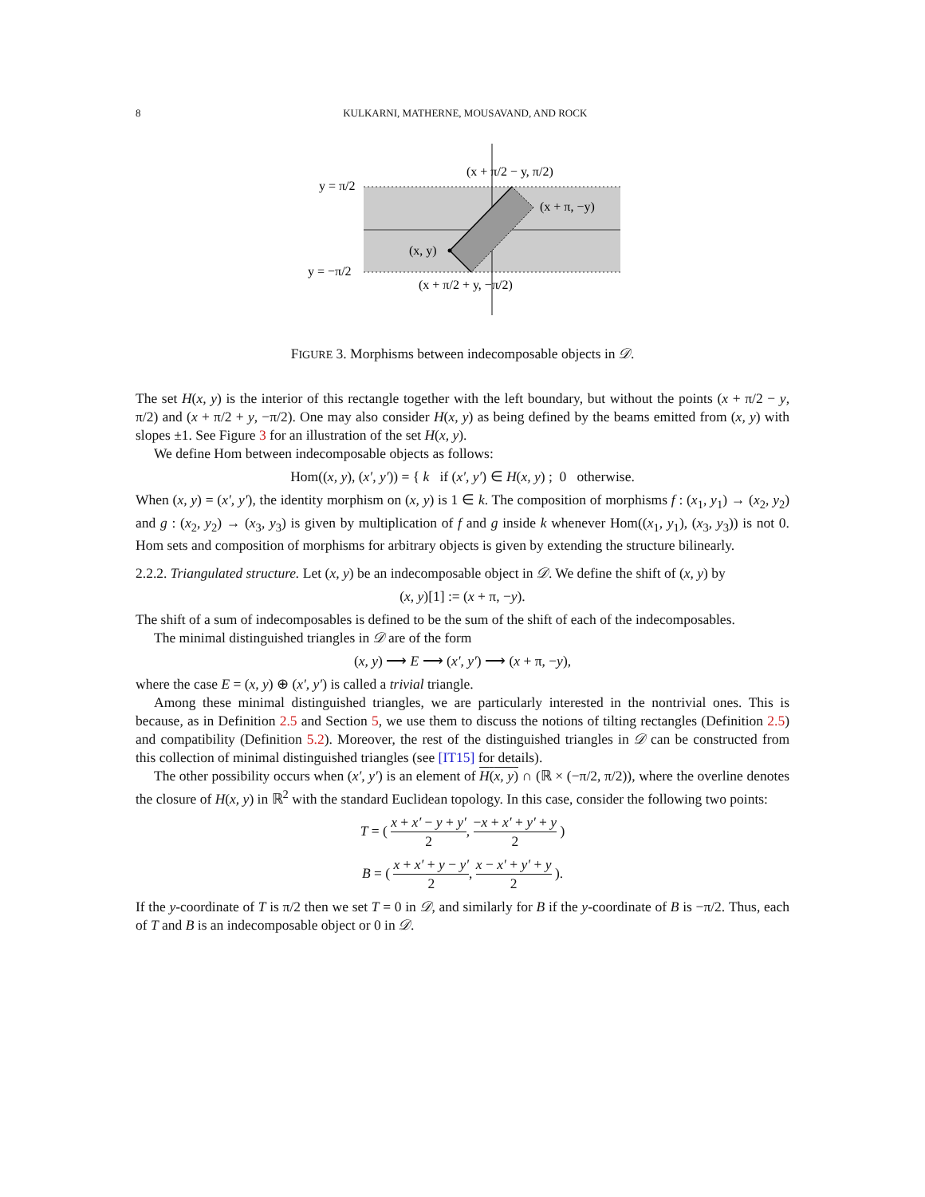8 KULKARNI, MATHERNE, MOUSAVAND, AND ROCK
y = π/2
y = −π/2
(x + π/2 − y, π/2)
(x + π, −y)
(x, y)
(x + π/2 + y, −π/2)
FIGURE 3. Morphisms between indecomposable objects in 𝒟.
The set H(x, y) is the interior of this rectangle together with the left boundary, but without the points (x + π/2 − y, π/2) and (x + π/2 + y, −π/2). One may also consider H(x, y) as being defined by the beams emitted from (x, y) with slopes ±1. See Figure 3 for an illustration of the set H(x, y).
We define Hom between indecomposable objects as follows:
Hom((x, y), (x′, y′)) = { k if (x′, y′) ∈ H(x, y) ; 0 otherwise.
When (x, y) = (x′, y′), the identity morphism on (x, y) is 1 ∈ k. The composition of morphisms f : (x<sub>1</sub>, y<sub>1</sub>) → (x<sub>2</sub>, y<sub>2</sub>) and g : (x<sub>2</sub>, y<sub>2</sub>) → (x<sub>3</sub>, y<sub>3</sub>) is given by multiplication of f and g inside k whenever Hom((x<sub>1</sub>, y<sub>1</sub>), (x<sub>3</sub>, y<sub>3</sub>)) is not 0. Hom sets and composition of morphisms for arbitrary objects is given by extending the structure bilinearly.
2.2.2. Triangulated structure. Let (x, y) be an indecomposable object in 𝒟. We define the shift of (x, y) by
(x, y)[1] := (x + π, −y).
The shift of a sum of indecomposables is defined to be the sum of the shift of each of the indecomposables.
The minimal distinguished triangles in 𝒟 are of the form
(x, y) ⟶ E ⟶ (x′, y′) ⟶ (x + π, −y),
where the case E = (x, y) ⊕ (x′, y′) is called a trivial triangle.
Among these minimal distinguished triangles, we are particularly interested in the nontrivial ones. This is because, as in Definition 2.5 and Section 5, we use them to discuss the notions of tilting rectangles (Definition 2.5) and compatibility (Definition 5.2). Moreover, the rest of the distinguished triangles in 𝒟 can be constructed from this collection of minimal distinguished triangles (see [IT15] for details).
The other possibility occurs when (x′, y′) is an element of H(x, y) ∩ (ℝ × (−π/2, π/2)), where the overline denotes the closure of H(x, y) in ℝ<sup>2</sup> with the standard Euclidean topology. In this case, consider the following two points:
T = ( x + x′ − y + y′ 2, −x + x′ + y′ + y 2 )
B = ( x + x′ + y − y′ 2, x − x′ + y′ + y 2 ).
If the y-coordinate of T is π/2 then we set T = 0 in 𝒟, and similarly for B if the y-coordinate of B is −π/2. Thus, each of T and B is an indecomposable object or 0 in 𝒟.